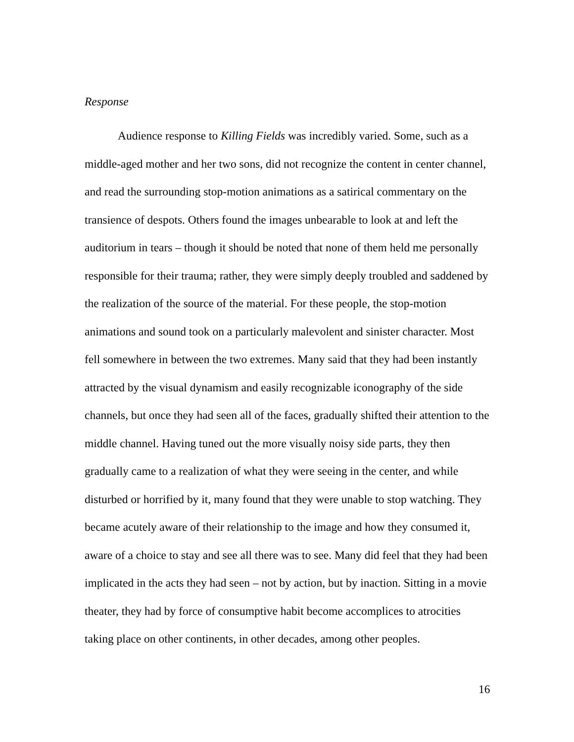Response
Audience response to Killing Fields was incredibly varied. Some, such as a middle-aged mother and her two sons, did not recognize the content in center channel, and read the surrounding stop-motion animations as a satirical commentary on the transience of despots. Others found the images unbearable to look at and left the auditorium in tears – though it should be noted that none of them held me personally responsible for their trauma; rather, they were simply deeply troubled and saddened by the realization of the source of the material. For these people, the stop-motion animations and sound took on a particularly malevolent and sinister character. Most fell somewhere in between the two extremes. Many said that they had been instantly attracted by the visual dynamism and easily recognizable iconography of the side channels, but once they had seen all of the faces, gradually shifted their attention to the middle channel. Having tuned out the more visually noisy side parts, they then gradually came to a realization of what they were seeing in the center, and while disturbed or horrified by it, many found that they were unable to stop watching. They became acutely aware of their relationship to the image and how they consumed it, aware of a choice to stay and see all there was to see. Many did feel that they had been implicated in the acts they had seen – not by action, but by inaction. Sitting in a movie theater, they had by force of consumptive habit become accomplices to atrocities taking place on other continents, in other decades, among other peoples.
16